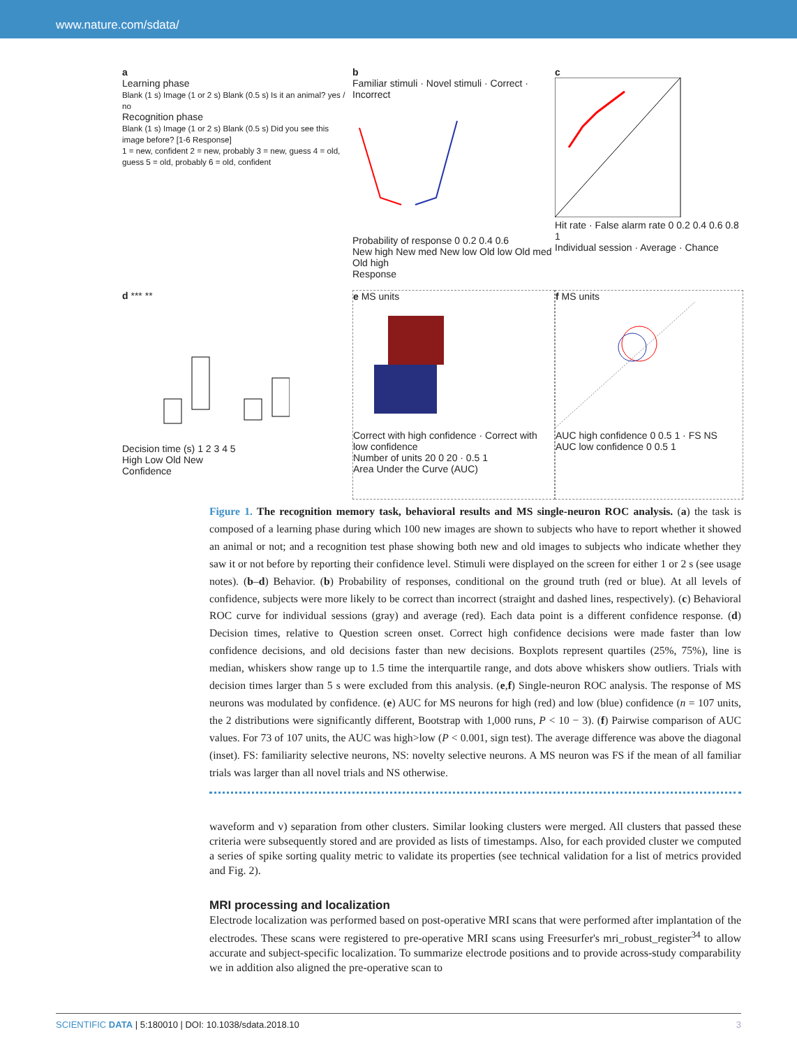www.nature.com/sdata/
a
Learning phase
Blank (1 s) Image (1 or 2 s) Blank (0.5 s) Is it an animal? yes / no
Recognition phase
Blank (1 s) Image (1 or 2 s) Blank (0.5 s) Did you see this image before? [1-6 Response]
1 = new, confident 2 = new, probably 3 = new, guess 4 = old, guess 5 = old, probably 6 = old, confident
b
Familiar stimuli · Novel stimuli · Correct · Incorrect
Probability of response 0 0.2 0.4 0.6
New high New med New low Old low Old med Old high
Response
c
Hit rate · False alarm rate 0 0.2 0.4 0.6 0.8 1
Individual session · Average · Chance
d *** **
Decision time (s) 1 2 3 4 5
High Low Old New
Confidence
e MS units
Correct with high confidence · Correct with low confidence
Number of units 20 0 20 · 0.5 1
Area Under the Curve (AUC)
f MS units
AUC high confidence 0 0.5 1 · FS NS
AUC low confidence 0 0.5 1
Figure 1. The recognition memory task, behavioral results and MS single-neuron ROC analysis. (a) the task is composed of a learning phase during which 100 new images are shown to subjects who have to report whether it showed an animal or not; and a recognition test phase showing both new and old images to subjects who indicate whether they saw it or not before by reporting their confidence level. Stimuli were displayed on the screen for either 1 or 2 s (see usage notes). (b–d) Behavior. (b) Probability of responses, conditional on the ground truth (red or blue). At all levels of confidence, subjects were more likely to be correct than incorrect (straight and dashed lines, respectively). (c) Behavioral ROC curve for individual sessions (gray) and average (red). Each data point is a different confidence response. (d) Decision times, relative to Question screen onset. Correct high confidence decisions were made faster than low confidence decisions, and old decisions faster than new decisions. Boxplots represent quartiles (25%, 75%), line is median, whiskers show range up to 1.5 time the interquartile range, and dots above whiskers show outliers. Trials with decision times larger than 5 s were excluded from this analysis. (e,f) Single-neuron ROC analysis. The response of MS neurons was modulated by confidence. (e) AUC for MS neurons for high (red) and low (blue) confidence (n = 107 units, the 2 distributions were significantly different, Bootstrap with 1,000 runs, P < 10 − 3). (f) Pairwise comparison of AUC values. For 73 of 107 units, the AUC was high>low (P < 0.001, sign test). The average difference was above the diagonal (inset). FS: familiarity selective neurons, NS: novelty selective neurons. A MS neuron was FS if the mean of all familiar trials was larger than all novel trials and NS otherwise.
waveform and v) separation from other clusters. Similar looking clusters were merged. All clusters that passed these criteria were subsequently stored and are provided as lists of timestamps. Also, for each provided cluster we computed a series of spike sorting quality metric to validate its properties (see technical validation for a list of metrics provided and Fig. 2).
MRI processing and localization
Electrode localization was performed based on post-operative MRI scans that were performed after implantation of the electrodes. These scans were registered to pre-operative MRI scans using Freesurfer's mri_robust_register<sup>34</sup> to allow accurate and subject-specific localization. To summarize electrode positions and to provide across-study comparability we in addition also aligned the pre-operative scan to
SCIENTIFIC DATA | 5:180010 | DOI: 10.1038/sdata.2018.10 3